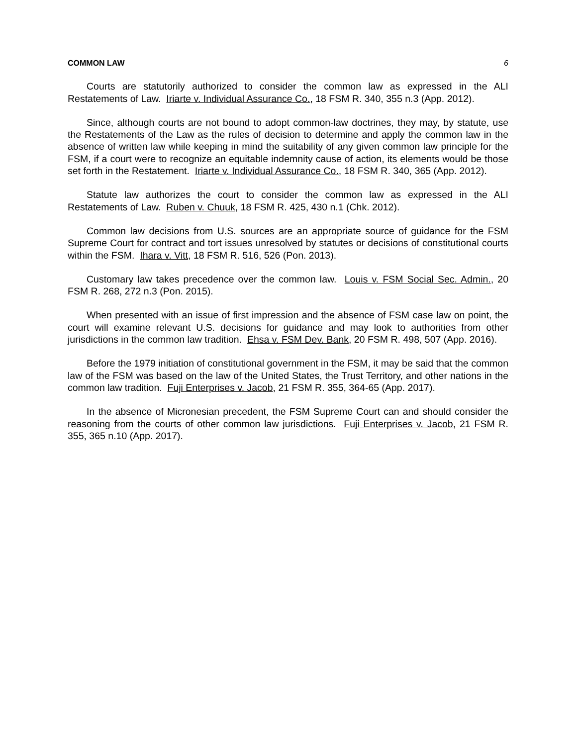COMMON LAW 6
Courts are statutorily authorized to consider the common law as expressed in the ALI Restatements of Law. Iriarte v. Individual Assurance Co., 18 FSM R. 340, 355 n.3 (App. 2012).
Since, although courts are not bound to adopt common-law doctrines, they may, by statute, use the Restatements of the Law as the rules of decision to determine and apply the common law in the absence of written law while keeping in mind the suitability of any given common law principle for the FSM, if a court were to recognize an equitable indemnity cause of action, its elements would be those set forth in the Restatement. Iriarte v. Individual Assurance Co., 18 FSM R. 340, 365 (App. 2012).
Statute law authorizes the court to consider the common law as expressed in the ALI Restatements of Law. Ruben v. Chuuk, 18 FSM R. 425, 430 n.1 (Chk. 2012).
Common law decisions from U.S. sources are an appropriate source of guidance for the FSM Supreme Court for contract and tort issues unresolved by statutes or decisions of constitutional courts within the FSM. Ihara v. Vitt, 18 FSM R. 516, 526 (Pon. 2013).
Customary law takes precedence over the common law. Louis v. FSM Social Sec. Admin., 20 FSM R. 268, 272 n.3 (Pon. 2015).
When presented with an issue of first impression and the absence of FSM case law on point, the court will examine relevant U.S. decisions for guidance and may look to authorities from other jurisdictions in the common law tradition. Ehsa v. FSM Dev. Bank, 20 FSM R. 498, 507 (App. 2016).
Before the 1979 initiation of constitutional government in the FSM, it may be said that the common law of the FSM was based on the law of the United States, the Trust Territory, and other nations in the common law tradition. Fuji Enterprises v. Jacob, 21 FSM R. 355, 364-65 (App. 2017).
In the absence of Micronesian precedent, the FSM Supreme Court can and should consider the reasoning from the courts of other common law jurisdictions. Fuji Enterprises v. Jacob, 21 FSM R. 355, 365 n.10 (App. 2017).